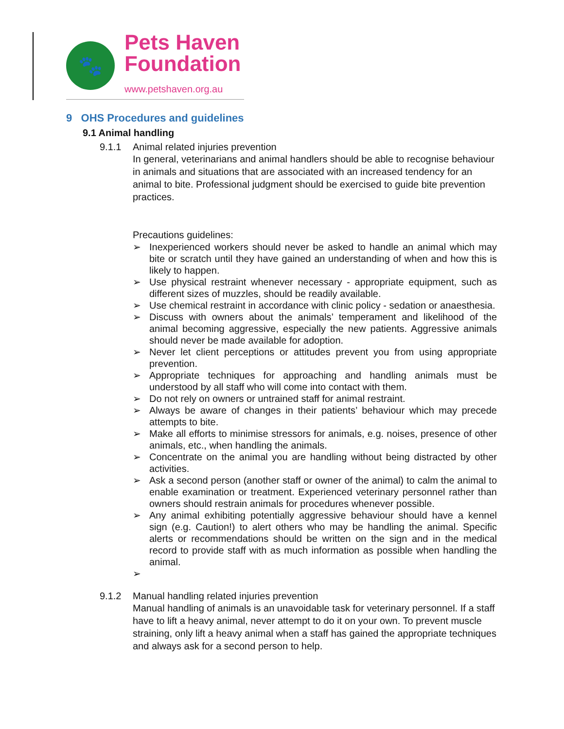🐾
Pets Haven
Foundation
www.petshaven.org.au
9 OHS Procedures and guidelines
9.1 Animal handling
9.1.1 Animal related injuries prevention
In general, veterinarians and animal handlers should be able to recognise behaviour in animals and situations that are associated with an increased tendency for an animal to bite. Professional judgment should be exercised to guide bite prevention practices.
Precautions guidelines:
➢ Inexperienced workers should never be asked to handle an animal which may bite or scratch until they have gained an understanding of when and how this is likely to happen.
➢ Use physical restraint whenever necessary - appropriate equipment, such as different sizes of muzzles, should be readily available.
➢ Use chemical restraint in accordance with clinic policy - sedation or anaesthesia.
➢ Discuss with owners about the animals’ temperament and likelihood of the animal becoming aggressive, especially the new patients. Aggressive animals should never be made available for adoption.
➢ Never let client perceptions or attitudes prevent you from using appropriate prevention.
➢ Appropriate techniques for approaching and handling animals must be understood by all staff who will come into contact with them.
➢ Do not rely on owners or untrained staff for animal restraint.
➢ Always be aware of changes in their patients’ behaviour which may precede attempts to bite.
➢ Make all efforts to minimise stressors for animals, e.g. noises, presence of other animals, etc., when handling the animals.
➢ Concentrate on the animal you are handling without being distracted by other activities.
➢ Ask a second person (another staff or owner of the animal) to calm the animal to enable examination or treatment. Experienced veterinary personnel rather than owners should restrain animals for procedures whenever possible.
➢ Any animal exhibiting potentially aggressive behaviour should have a kennel sign (e.g. Caution!) to alert others who may be handling the animal. Specific alerts or recommendations should be written on the sign and in the medical record to provide staff with as much information as possible when handling the animal.
➢
9.1.2 Manual handling related injuries prevention
Manual handling of animals is an unavoidable task for veterinary personnel. If a staff have to lift a heavy animal, never attempt to do it on your own. To prevent muscle straining, only lift a heavy animal when a staff has gained the appropriate techniques and always ask for a second person to help.